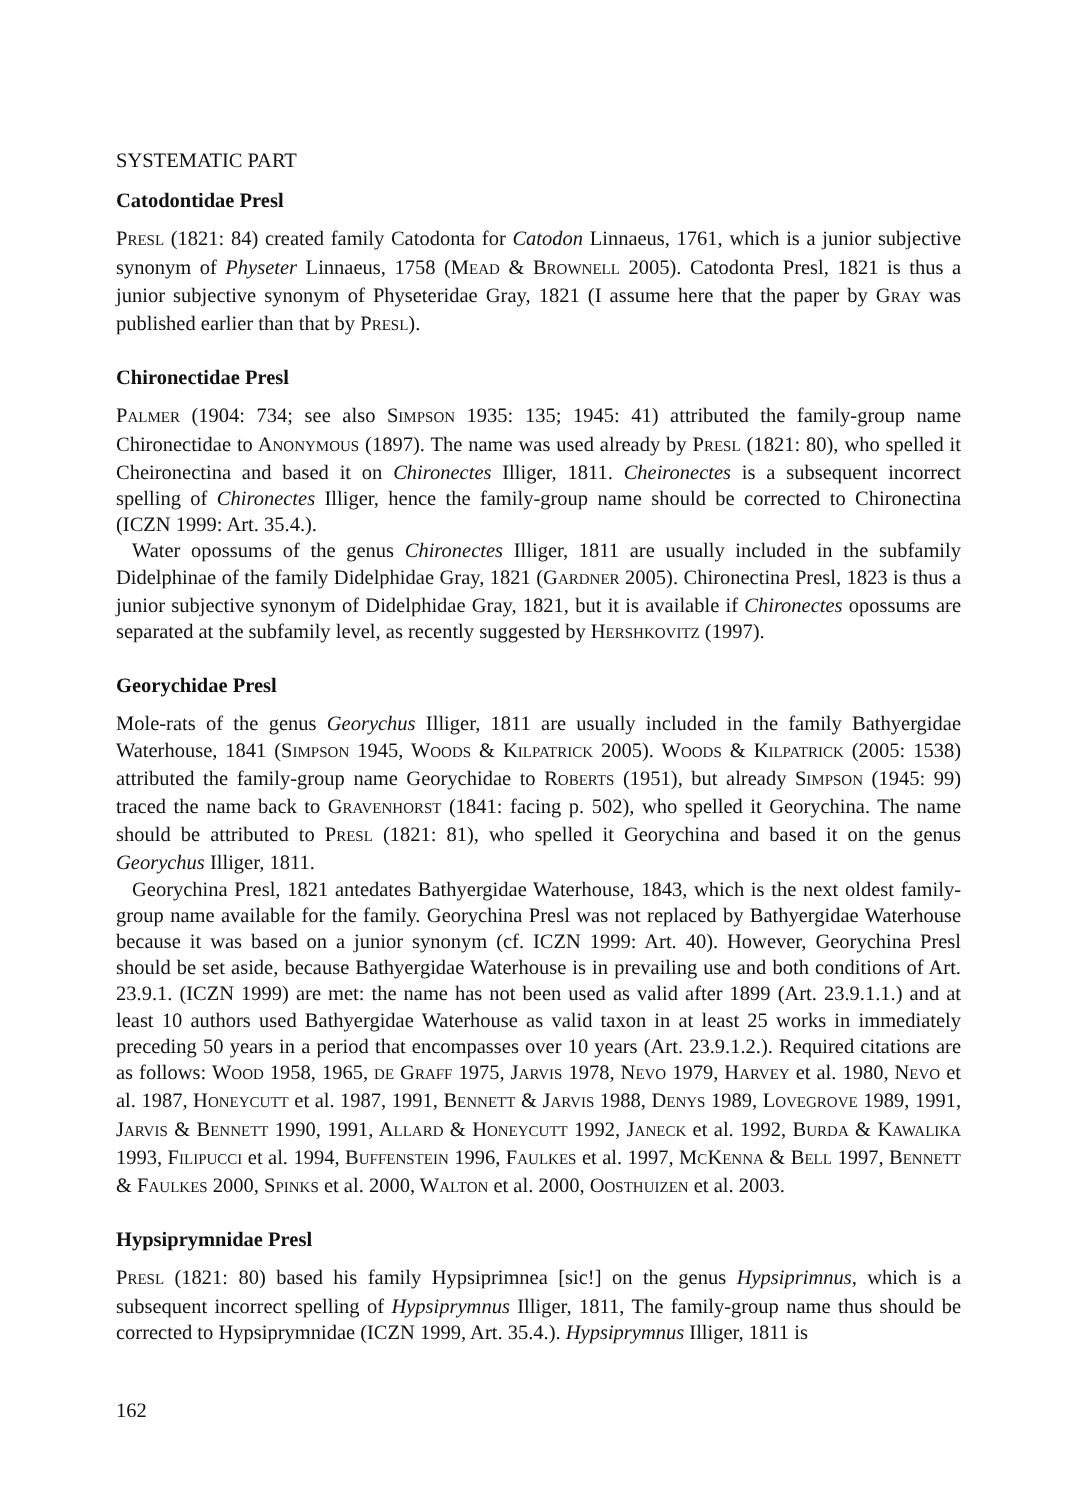SYSTEMATIC PART
Catodontidae Presl
PRESL (1821: 84) created family Catodonta for Catodon Linnaeus, 1761, which is a junior subjective synonym of Physeter Linnaeus, 1758 (MEAD & BROWNELL 2005). Catodonta Presl, 1821 is thus a junior subjective synonym of Physeteridae Gray, 1821 (I assume here that the paper by GRAY was published earlier than that by PRESL).
Chironectidae Presl
PALMER (1904: 734; see also SIMPSON 1935: 135; 1945: 41) attributed the family-group name Chironectidae to ANONYMOUS (1897). The name was used already by PRESL (1821: 80), who spelled it Cheironectina and based it on Chironectes Illiger, 1811. Cheironectes is a subsequent incorrect spelling of Chironectes Illiger, hence the family-group name should be corrected to Chironectina (ICZN 1999: Art. 35.4.).
Water opossums of the genus Chironectes Illiger, 1811 are usually included in the subfamily Didelphinae of the family Didelphidae Gray, 1821 (GARDNER 2005). Chironectina Presl, 1823 is thus a junior subjective synonym of Didelphidae Gray, 1821, but it is available if Chironectes opossums are separated at the subfamily level, as recently suggested by HERSHKOVITZ (1997).
Georychidae Presl
Mole-rats of the genus Georychus Illiger, 1811 are usually included in the family Bathyergidae Waterhouse, 1841 (SIMPSON 1945, WOODS & KILPATRICK 2005). WOODS & KILPATRICK (2005: 1538) attributed the family-group name Georychidae to ROBERTS (1951), but already SIMPSON (1945: 99) traced the name back to GRAVENHORST (1841: facing p. 502), who spelled it Georychina. The name should be attributed to PRESL (1821: 81), who spelled it Georychina and based it on the genus Georychus Illiger, 1811.
Georychina Presl, 1821 antedates Bathyergidae Waterhouse, 1843, which is the next oldest family-group name available for the family. Georychina Presl was not replaced by Bathyergidae Waterhouse because it was based on a junior synonym (cf. ICZN 1999: Art. 40). However, Georychina Presl should be set aside, because Bathyergidae Waterhouse is in prevailing use and both conditions of Art. 23.9.1. (ICZN 1999) are met: the name has not been used as valid after 1899 (Art. 23.9.1.1.) and at least 10 authors used Bathyergidae Waterhouse as valid taxon in at least 25 works in immediately preceding 50 years in a period that encompasses over 10 years (Art. 23.9.1.2.). Required citations are as follows: WOOD 1958, 1965, DE GRAFF 1975, JARVIS 1978, NEVO 1979, HARVEY et al. 1980, NEVO et al. 1987, HONEYCUTT et al. 1987, 1991, BENNETT & JARVIS 1988, DENYS 1989, LOVEGROVE 1989, 1991, JARVIS & BENNETT 1990, 1991, ALLARD & HONEYCUTT 1992, JANECK et al. 1992, BURDA & KAWALIKA 1993, FILIPUCCI et al. 1994, BUFFENSTEIN 1996, FAULKES et al. 1997, MCKENNA & BELL 1997, BENNETT & FAULKES 2000, SPINKS et al. 2000, WALTON et al. 2000, OOSTHUIZEN et al. 2003.
Hypsiprymnidae Presl
PRESL (1821: 80) based his family Hypsiprimnea [sic!] on the genus Hypsiprimnus, which is a subsequent incorrect spelling of Hypsiprymnus Illiger, 1811, The family-group name thus should be corrected to Hypsiprymnidae (ICZN 1999, Art. 35.4.). Hypsiprymnus Illiger, 1811 is
162